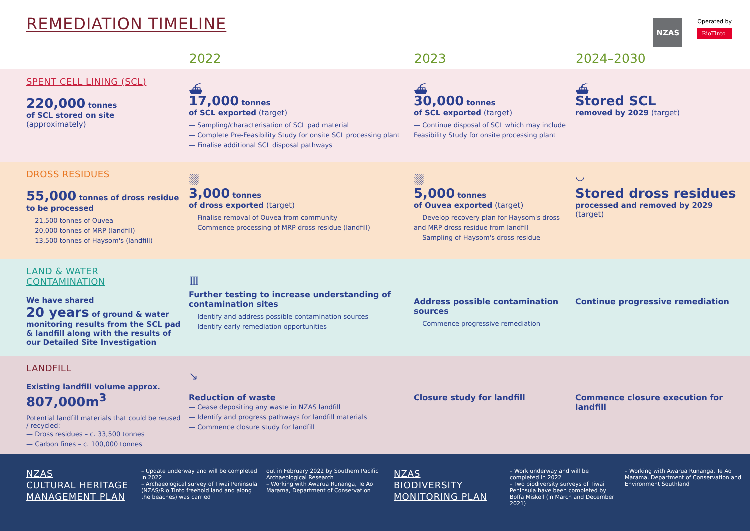REMEDIATION TIMELINE
NZAS
Operated by
RioTinto
2022 2023 2024–2030
SPENT CELL LINING (SCL)
220,000 tonnes
of SCL stored on site
(approximately)
⛴
17,000 tonnes
of SCL exported (target)
— Sampling/characterisation of SCL pad material
— Complete Pre-Feasibility Study for onsite SCL processing plant
— Finalise additional SCL disposal pathways
⛴
30,000 tonnes
of SCL exported (target)
— Continue disposal of SCL which may include Feasibility Study for onsite processing plant
⛴
Stored SCL
removed by 2029 (target)
DROSS RESIDUES
55,000 tonnes of dross residue to be processed
— 21,500 tonnes of Ouvea
— 20,000 tonnes of MRP (landfill)
— 13,500 tonnes of Haysom's (landfill)
⛆
3,000 tonnes
of dross exported (target)
— Finalise removal of Ouvea from community
— Commence processing of MRP dross residue (landfill)
⛆
5,000 tonnes
of Ouvea exported (target)
— Develop recovery plan for Haysom's dross and MRP dross residue from landfill
— Sampling of Haysom's dross residue
◡
Stored dross residues
processed and removed by 2029 (target)
LAND & WATER
CONTAMINATION
We have shared
20 years of ground & water monitoring results from the SCL pad & landfill along with the results of our Detailed Site Investigation
▥
Further testing to increase understanding of contamination sites
— Identify and address possible contamination sources
— Identify early remediation opportunities
Address possible contamination sources
— Commence progressive remediation
Continue progressive remediation
LANDFILL
Existing landfill volume approx.
807,000m<sup>3</sup>
Potential landfill materials that could be reused / recycled:
— Dross residues – c. 33,500 tonnes
— Carbon fines – c. 100,000 tonnes
↘
Reduction of waste
— Cease depositing any waste in NZAS landfill
— Identify and progress pathways for landfill materials
— Commence closure study for landfill
Closure study for landfill
Commence closure execution for landfill
NZAS
CULTURAL HERITAGE
MANAGEMENT PLAN
– Update underway and will be completed in 2022
– Archaeological survey of Tiwai Peninsula (NZAS/Rio Tinto freehold land and along the beaches) was carried
out in February 2022 by Southern Pacific Archaeological Research
– Working with Awarua Runanga, Te Ao Marama, Department of Conservation
NZAS
BIODIVERSITY
MONITORING PLAN
– Work underway and will be completed in 2022
– Two biodiversity surveys of Tiwai Peninsula have been completed by Boffa Miskell (in March and December 2021)
– Working with Awarua Runanga, Te Ao Marama, Department of Conservation and Environment Southland